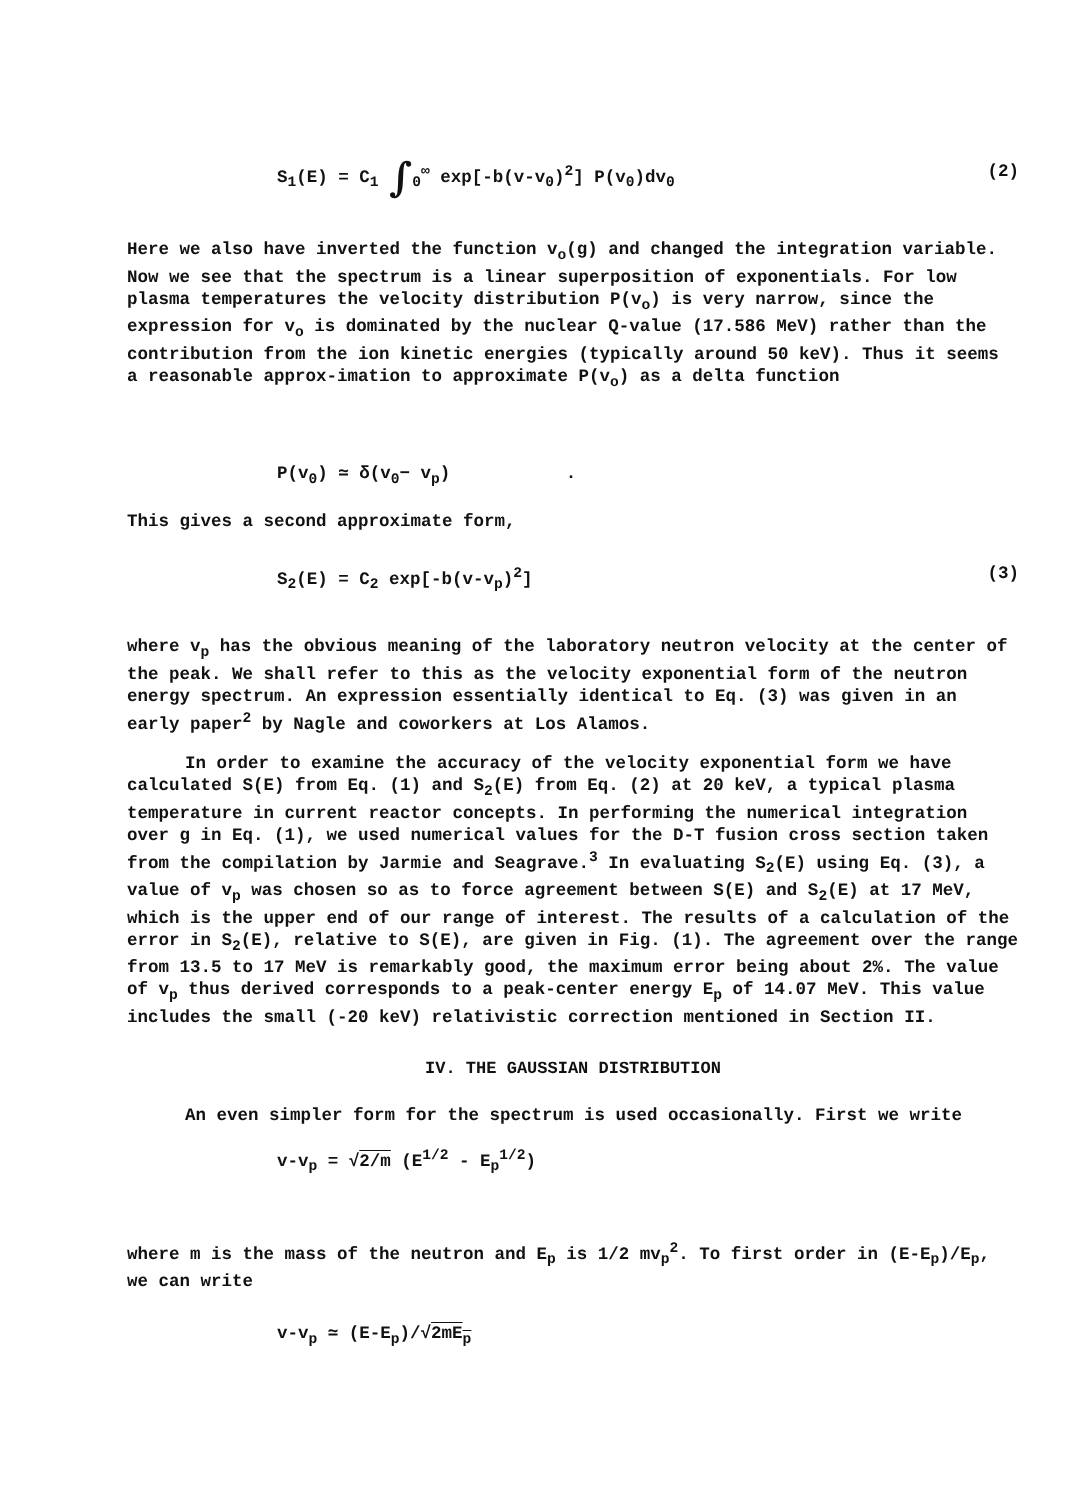S<sub>1</sub>(E) = C<sub>1</sub> ∫<sub>0</sub><sup>∞</sup> exp[-b(v-v<sub>0</sub>)<sup>2</sup>] P(v<sub>0</sub>)dv<sub>0</sub> (2)
Here we also have inverted the function v<sub>o</sub>(g) and changed the integration variable. Now we see that the spectrum is a linear superposition of exponentials. For low plasma temperatures the velocity distribution P(v<sub>o</sub>) is very narrow, since the expression for v<sub>o</sub> is dominated by the nuclear Q-value (17.586 MeV) rather than the contribution from the ion kinetic energies (typically around 50 keV). Thus it seems a reasonable approx-imation to approximate P(v<sub>o</sub>) as a delta function
P(v<sub>0</sub>) ≃ δ(v<sub>0</sub>− v<sub>p</sub>) .
This gives a second approximate form,
S<sub>2</sub>(E) = C<sub>2</sub> exp[-b(v-v<sub>p</sub>)<sup>2</sup>] (3)
where v<sub>p</sub> has the obvious meaning of the laboratory neutron velocity at the center of the peak. We shall refer to this as the velocity exponential form of the neutron energy spectrum. An expression essentially identical to Eq. (3) was given in an early paper<sup>2</sup> by Nagle and coworkers at Los Alamos.
In order to examine the accuracy of the velocity exponential form we have calculated S(E) from Eq. (1) and S<sub>2</sub>(E) from Eq. (2) at 20 keV, a typical plasma temperature in current reactor concepts. In performing the numerical integration over g in Eq. (1), we used numerical values for the D-T fusion cross section taken from the compilation by Jarmie and Seagrave.<sup>3</sup> In evaluating S<sub>2</sub>(E) using Eq. (3), a value of v<sub>p</sub> was chosen so as to force agreement between S(E) and S<sub>2</sub>(E) at 17 MeV, which is the upper end of our range of interest. The results of a calculation of the error in S<sub>2</sub>(E), relative to S(E), are given in Fig. (1). The agreement over the range from 13.5 to 17 MeV is remarkably good, the maximum error being about 2%. The value of v<sub>p</sub> thus derived corresponds to a peak-center energy E<sub>p</sub> of 14.07 MeV. This value includes the small (-20 keV) relativistic correction mentioned in Section II.
IV. THE GAUSSIAN DISTRIBUTION
An even simpler form for the spectrum is used occasionally. First we write
v-v<sub>p</sub> = √2/m (E<sup>1/2</sup> - E<sub>p</sub><sup>1/2</sup>)
where m is the mass of the neutron and E<sub>p</sub> is 1/2 mv<sub>p</sub><sup>2</sup>. To first order in (E-E<sub>p</sub>)/E<sub>p</sub>, we can write
v-v<sub>p</sub> ≃ (E-E<sub>p</sub>)/√2mE<sub>p</sub>